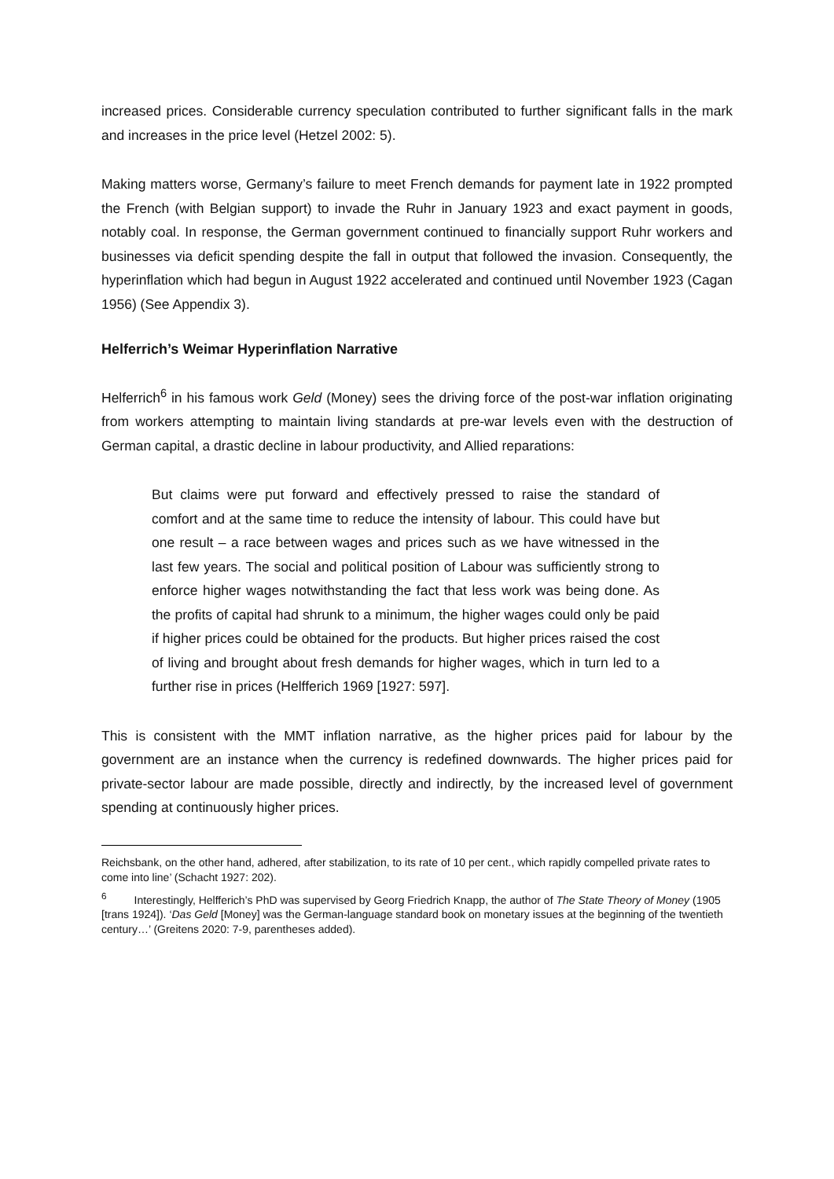increased prices. Considerable currency speculation contributed to further significant falls in the mark and increases in the price level (Hetzel 2002: 5).
Making matters worse, Germany’s failure to meet French demands for payment late in 1922 prompted the French (with Belgian support) to invade the Ruhr in January 1923 and exact payment in goods, notably coal. In response, the German government continued to financially support Ruhr workers and businesses via deficit spending despite the fall in output that followed the invasion. Consequently, the hyperinflation which had begun in August 1922 accelerated and continued until November 1923 (Cagan 1956) (See Appendix 3).
Helferrich’s Weimar Hyperinflation Narrative
Helferrich<sup>6</sup> in his famous work Geld (Money) sees the driving force of the post-war inflation originating from workers attempting to maintain living standards at pre-war levels even with the destruction of German capital, a drastic decline in labour productivity, and Allied reparations:
But claims were put forward and effectively pressed to raise the standard of comfort and at the same time to reduce the intensity of labour. This could have but one result – a race between wages and prices such as we have witnessed in the last few years. The social and political position of Labour was sufficiently strong to enforce higher wages notwithstanding the fact that less work was being done. As the profits of capital had shrunk to a minimum, the higher wages could only be paid if higher prices could be obtained for the products. But higher prices raised the cost of living and brought about fresh demands for higher wages, which in turn led to a further rise in prices (Helfferich 1969 [1927: 597].
This is consistent with the MMT inflation narrative, as the higher prices paid for labour by the government are an instance when the currency is redefined downwards. The higher prices paid for private-sector labour are made possible, directly and indirectly, by the increased level of government spending at continuously higher prices.
Reichsbank, on the other hand, adhered, after stabilization, to its rate of 10 per cent., which rapidly compelled private rates to come into line’ (Schacht 1927: 202).
<sup>6</sup> Interestingly, Helfferich’s PhD was supervised by Georg Friedrich Knapp, the author of The State Theory of Money (1905 [trans 1924]). ‘Das Geld [Money] was the German-language standard book on monetary issues at the beginning of the twentieth century…’ (Greitens 2020: 7-9, parentheses added).